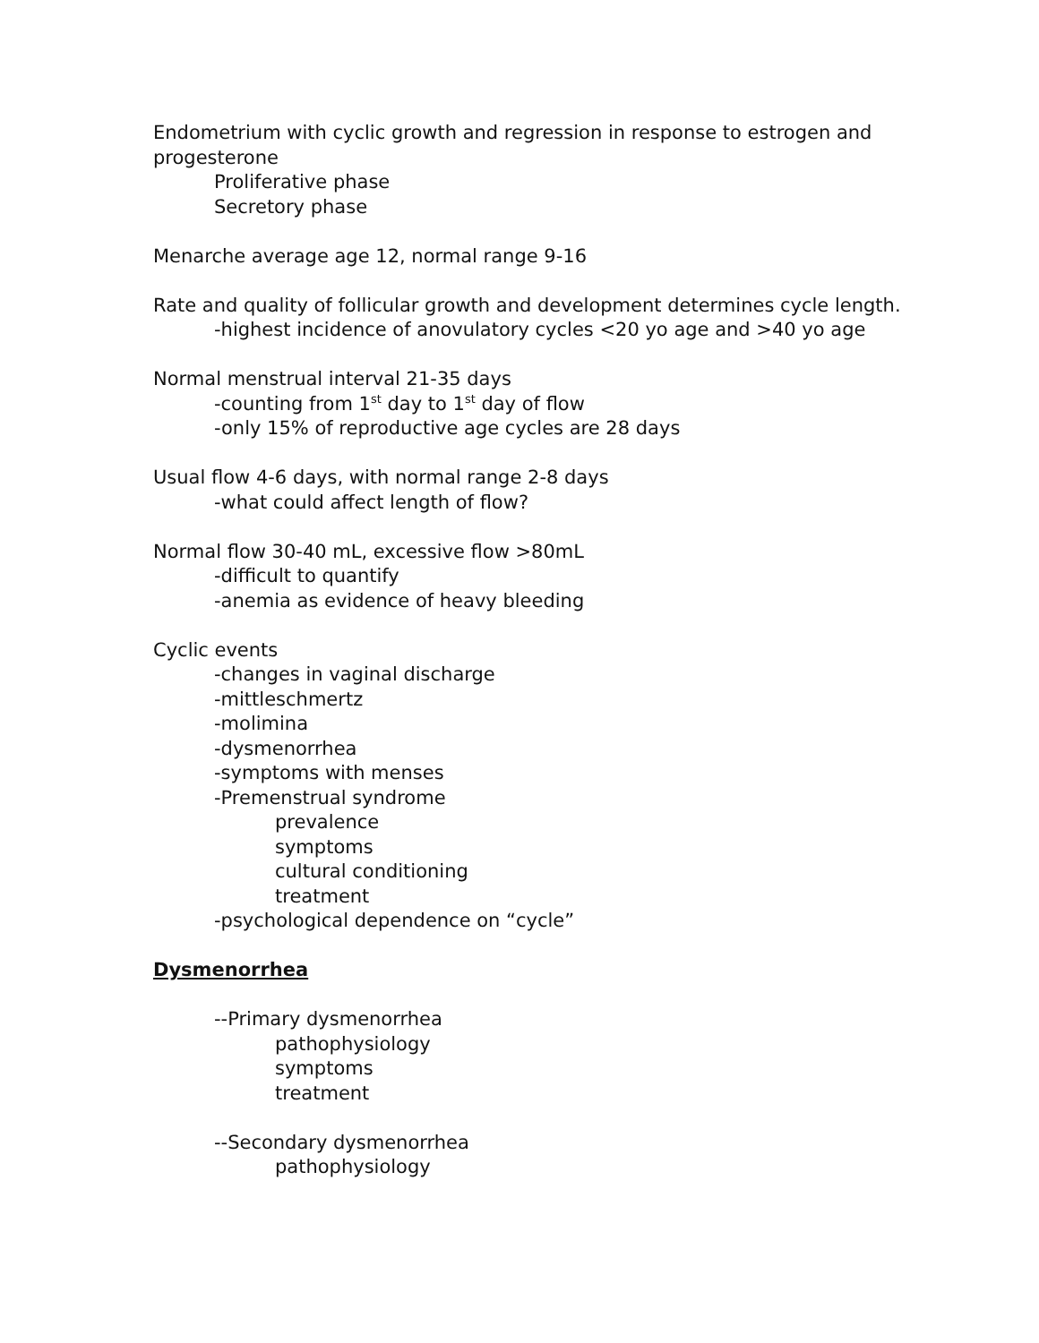Endometrium with cyclic growth and regression in response to estrogen and progesterone
Proliferative phase
Secretory phase
Menarche average age 12, normal range 9-16
Rate and quality of follicular growth and development determines cycle length.
-highest incidence of anovulatory cycles <20 yo age and >40 yo age
Normal menstrual interval 21-35 days
-counting from 1<sup>st</sup> day to 1<sup>st</sup> day of flow
-only 15% of reproductive age cycles are 28 days
Usual flow 4-6 days, with normal range 2-8 days
-what could affect length of flow?
Normal flow 30-40 mL, excessive flow >80mL
-difficult to quantify
-anemia as evidence of heavy bleeding
Cyclic events
-changes in vaginal discharge
-mittleschmertz
-molimina
-dysmenorrhea
-symptoms with menses
-Premenstrual syndrome
prevalence
symptoms
cultural conditioning
treatment
-psychological dependence on “cycle”
Dysmenorrhea
--Primary dysmenorrhea
pathophysiology
symptoms
treatment
--Secondary dysmenorrhea
pathophysiology